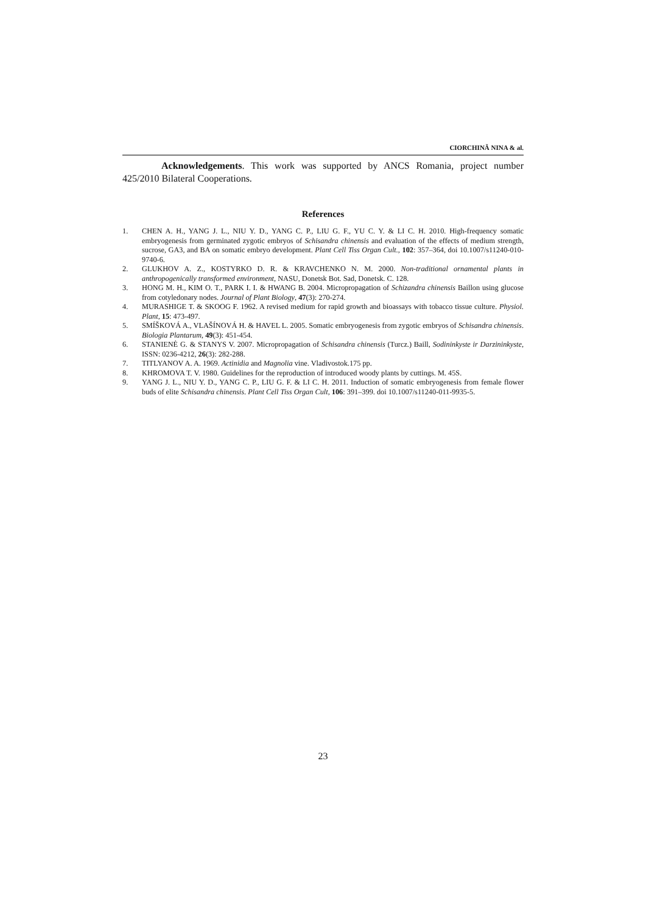CIORCHINĂ NINA & al.
Acknowledgements. This work was supported by ANCS Romania, project number 425/2010 Bilateral Cooperations.
References
1. CHEN A. H., YANG J. L., NIU Y. D., YANG C. P., LIU G. F., YU C. Y. & LI C. H. 2010. High-frequency somatic embryogenesis from germinated zygotic embryos of Schisandra chinensis and evaluation of the effects of medium strength, sucrose, GA3, and BA on somatic embryo development. Plant Cell Tiss Organ Cult., 102: 357–364, doi 10.1007/s11240-010-9740-6.
2. GLUKHOV A. Z., KOSTYRKO D. R. & KRAVCHENKO N. M. 2000. Non-traditional ornamental plants in anthropogenically transformed environment, NASU, Donetsk Bot. Sad, Donetsk. C. 128.
3. HONG M. H., KIM O. T., PARK I. I. & HWANG B. 2004. Micropropagation of Schizandra chinensis Baillon using glucose from cotyledonary nodes. Journal of Plant Biology, 47(3): 270-274.
4. MURASHIGE T. & SKOOG F. 1962. A revised medium for rapid growth and bioassays with tobacco tissue culture. Physiol. Plant, 15: 473-497.
5. SMÍŠKOVÁ A., VLAŠÍNOVÁ H. & HAVEL L. 2005. Somatic embryogenesis from zygotic embryos of Schisandra chinensis. Biologia Plantarum, 49(3): 451-454.
6. STANIENĖ G. & STANYS V. 2007. Micropropagation of Schisandra chinensis (Turcz.) Baill, Sodininkyste ir Darzininkyste, ISSN: 0236-4212, 26(3): 282-288.
7. TITLYANOV A. A. 1969. Actinidia and Magnolia vine. Vladivostok.175 pp.
8. KHROMOVA T. V. 1980. Guidelines for the reproduction of introduced woody plants by cuttings. M. 45S.
9. YANG J. L., NIU Y. D., YANG C. P., LIU G. F. & LI C. H. 2011. Induction of somatic embryogenesis from female flower buds of elite Schisandra chinensis. Plant Cell Tiss Organ Cult, 106: 391–399. doi 10.1007/s11240-011-9935-5.
23